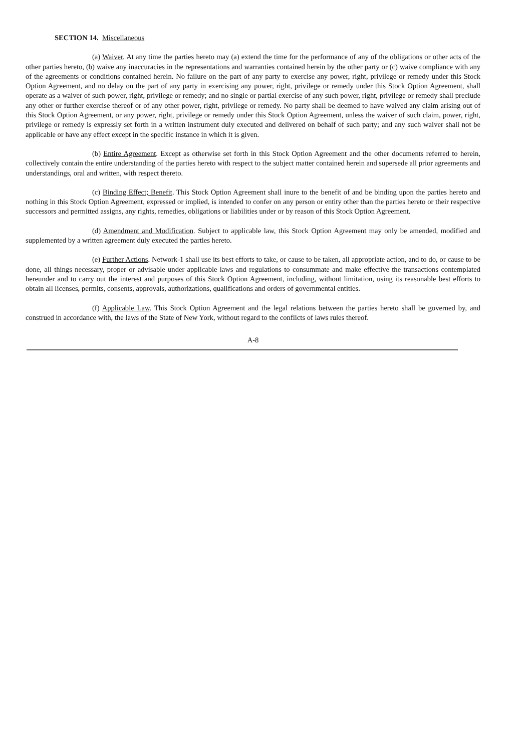SECTION 14. Miscellaneous
(a) Waiver. At any time the parties hereto may (a) extend the time for the performance of any of the obligations or other acts of the other parties hereto, (b) waive any inaccuracies in the representations and warranties contained herein by the other party or (c) waive compliance with any of the agreements or conditions contained herein. No failure on the part of any party to exercise any power, right, privilege or remedy under this Stock Option Agreement, and no delay on the part of any party in exercising any power, right, privilege or remedy under this Stock Option Agreement, shall operate as a waiver of such power, right, privilege or remedy; and no single or partial exercise of any such power, right, privilege or remedy shall preclude any other or further exercise thereof or of any other power, right, privilege or remedy. No party shall be deemed to have waived any claim arising out of this Stock Option Agreement, or any power, right, privilege or remedy under this Stock Option Agreement, unless the waiver of such claim, power, right, privilege or remedy is expressly set forth in a written instrument duly executed and delivered on behalf of such party; and any such waiver shall not be applicable or have any effect except in the specific instance in which it is given.
(b) Entire Agreement. Except as otherwise set forth in this Stock Option Agreement and the other documents referred to herein, collectively contain the entire understanding of the parties hereto with respect to the subject matter contained herein and supersede all prior agreements and understandings, oral and written, with respect thereto.
(c) Binding Effect; Benefit. This Stock Option Agreement shall inure to the benefit of and be binding upon the parties hereto and nothing in this Stock Option Agreement, expressed or implied, is intended to confer on any person or entity other than the parties hereto or their respective successors and permitted assigns, any rights, remedies, obligations or liabilities under or by reason of this Stock Option Agreement.
(d) Amendment and Modification. Subject to applicable law, this Stock Option Agreement may only be amended, modified and supplemented by a written agreement duly executed the parties hereto.
(e) Further Actions. Network-1 shall use its best efforts to take, or cause to be taken, all appropriate action, and to do, or cause to be done, all things necessary, proper or advisable under applicable laws and regulations to consummate and make effective the transactions contemplated hereunder and to carry out the interest and purposes of this Stock Option Agreement, including, without limitation, using its reasonable best efforts to obtain all licenses, permits, consents, approvals, authorizations, qualifications and orders of governmental entities.
(f) Applicable Law. This Stock Option Agreement and the legal relations between the parties hereto shall be governed by, and construed in accordance with, the laws of the State of New York, without regard to the conflicts of laws rules thereof.
A-8